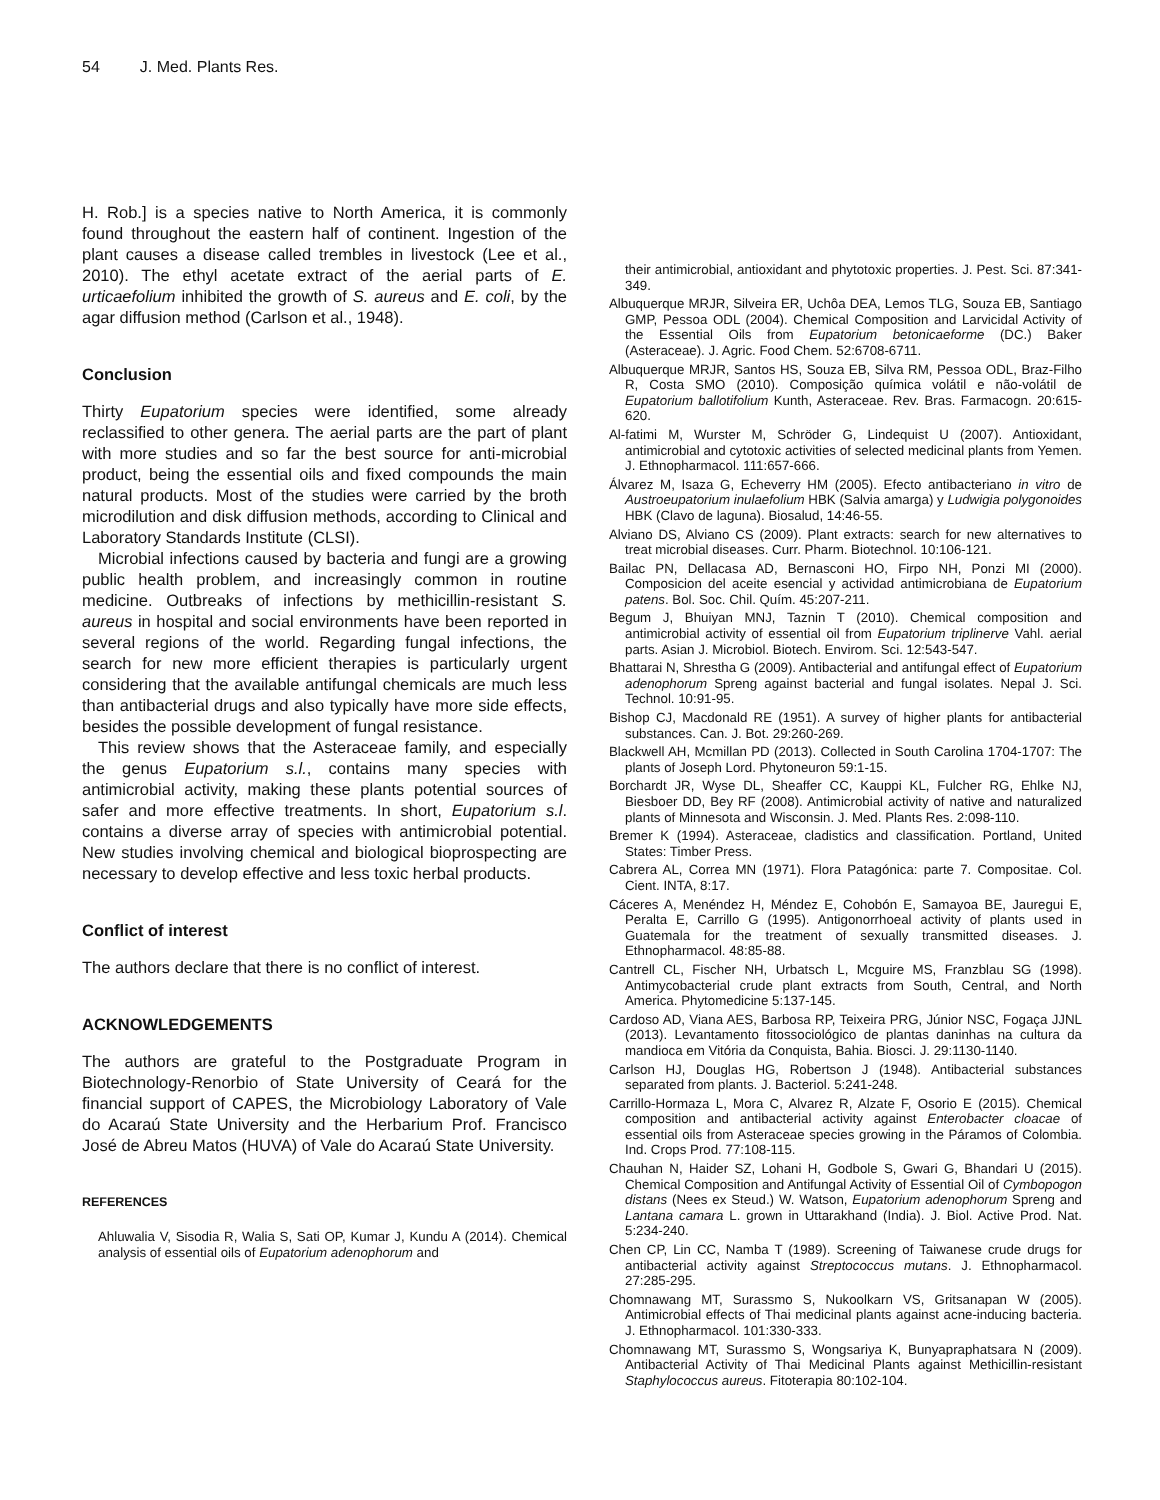54 J. Med. Plants Res.
H. Rob.] is a species native to North America, it is commonly found throughout the eastern half of continent. Ingestion of the plant causes a disease called trembles in livestock (Lee et al., 2010). The ethyl acetate extract of the aerial parts of E. urticaefolium inhibited the growth of S. aureus and E. coli, by the agar diffusion method (Carlson et al., 1948).
Conclusion
Thirty Eupatorium species were identified, some already reclassified to other genera. The aerial parts are the part of plant with more studies and so far the best source for anti-microbial product, being the essential oils and fixed compounds the main natural products. Most of the studies were carried by the broth microdilution and disk diffusion methods, according to Clinical and Laboratory Standards Institute (CLSI).
Microbial infections caused by bacteria and fungi are a growing public health problem, and increasingly common in routine medicine. Outbreaks of infections by methicillin-resistant S. aureus in hospital and social environments have been reported in several regions of the world. Regarding fungal infections, the search for new more efficient therapies is particularly urgent considering that the available antifungal chemicals are much less than antibacterial drugs and also typically have more side effects, besides the possible development of fungal resistance.
This review shows that the Asteraceae family, and especially the genus Eupatorium s.l., contains many species with antimicrobial activity, making these plants potential sources of safer and more effective treatments. In short, Eupatorium s.l. contains a diverse array of species with antimicrobial potential. New studies involving chemical and biological bioprospecting are necessary to develop effective and less toxic herbal products.
Conflict of interest
The authors declare that there is no conflict of interest.
ACKNOWLEDGEMENTS
The authors are grateful to the Postgraduate Program in Biotechnology-Renorbio of State University of Ceará for the financial support of CAPES, the Microbiology Laboratory of Vale do Acaraú State University and the Herbarium Prof. Francisco José de Abreu Matos (HUVA) of Vale do Acaraú State University.
REFERENCES
Ahluwalia V, Sisodia R, Walia S, Sati OP, Kumar J, Kundu A (2014). Chemical analysis of essential oils of Eupatorium adenophorum and
their antimicrobial, antioxidant and phytotoxic properties. J. Pest. Sci. 87:341-349.
Albuquerque MRJR, Silveira ER, Uchôa DEA, Lemos TLG, Souza EB, Santiago GMP, Pessoa ODL (2004). Chemical Composition and Larvicidal Activity of the Essential Oils from Eupatorium betonicaeforme (DC.) Baker (Asteraceae). J. Agric. Food Chem. 52:6708-6711.
Albuquerque MRJR, Santos HS, Souza EB, Silva RM, Pessoa ODL, Braz-Filho R, Costa SMO (2010). Composição química volátil e não-volátil de Eupatorium ballotifolium Kunth, Asteraceae. Rev. Bras. Farmacogn. 20:615-620.
Al-fatimi M, Wurster M, Schröder G, Lindequist U (2007). Antioxidant, antimicrobial and cytotoxic activities of selected medicinal plants from Yemen. J. Ethnopharmacol. 111:657-666.
Álvarez M, Isaza G, Echeverry HM (2005). Efecto antibacteriano in vitro de Austroeupatorium inulaefolium HBK (Salvia amarga) y Ludwigia polygonoides HBK (Clavo de laguna). Biosalud, 14:46-55.
Alviano DS, Alviano CS (2009). Plant extracts: search for new alternatives to treat microbial diseases. Curr. Pharm. Biotechnol. 10:106-121.
Bailac PN, Dellacasa AD, Bernasconi HO, Firpo NH, Ponzi MI (2000). Composicion del aceite esencial y actividad antimicrobiana de Eupatorium patens. Bol. Soc. Chil. Quím. 45:207-211.
Begum J, Bhuiyan MNJ, Taznin T (2010). Chemical composition and antimicrobial activity of essential oil from Eupatorium triplinerve Vahl. aerial parts. Asian J. Microbiol. Biotech. Envirom. Sci. 12:543-547.
Bhattarai N, Shrestha G (2009). Antibacterial and antifungal effect of Eupatorium adenophorum Spreng against bacterial and fungal isolates. Nepal J. Sci. Technol. 10:91-95.
Bishop CJ, Macdonald RE (1951). A survey of higher plants for antibacterial substances. Can. J. Bot. 29:260-269.
Blackwell AH, Mcmillan PD (2013). Collected in South Carolina 1704-1707: The plants of Joseph Lord. Phytoneuron 59:1-15.
Borchardt JR, Wyse DL, Sheaffer CC, Kauppi KL, Fulcher RG, Ehlke NJ, Biesboer DD, Bey RF (2008). Antimicrobial activity of native and naturalized plants of Minnesota and Wisconsin. J. Med. Plants Res. 2:098-110.
Bremer K (1994). Asteraceae, cladistics and classification. Portland, United States: Timber Press.
Cabrera AL, Correa MN (1971). Flora Patagónica: parte 7. Compositae. Col. Cient. INTA, 8:17.
Cáceres A, Menéndez H, Méndez E, Cohobón E, Samayoa BE, Jauregui E, Peralta E, Carrillo G (1995). Antigonorrhoeal activity of plants used in Guatemala for the treatment of sexually transmitted diseases. J. Ethnopharmacol. 48:85-88.
Cantrell CL, Fischer NH, Urbatsch L, Mcguire MS, Franzblau SG (1998). Antimycobacterial crude plant extracts from South, Central, and North America. Phytomedicine 5:137-145.
Cardoso AD, Viana AES, Barbosa RP, Teixeira PRG, Júnior NSC, Fogaça JJNL (2013). Levantamento fitossociológico de plantas daninhas na cultura da mandioca em Vitória da Conquista, Bahia. Biosci. J. 29:1130-1140.
Carlson HJ, Douglas HG, Robertson J (1948). Antibacterial substances separated from plants. J. Bacteriol. 5:241-248.
Carrillo-Hormaza L, Mora C, Alvarez R, Alzate F, Osorio E (2015). Chemical composition and antibacterial activity against Enterobacter cloacae of essential oils from Asteraceae species growing in the Páramos of Colombia. Ind. Crops Prod. 77:108-115.
Chauhan N, Haider SZ, Lohani H, Godbole S, Gwari G, Bhandari U (2015). Chemical Composition and Antifungal Activity of Essential Oil of Cymbopogon distans (Nees ex Steud.) W. Watson, Eupatorium adenophorum Spreng and Lantana camara L. grown in Uttarakhand (India). J. Biol. Active Prod. Nat. 5:234-240.
Chen CP, Lin CC, Namba T (1989). Screening of Taiwanese crude drugs for antibacterial activity against Streptococcus mutans. J. Ethnopharmacol. 27:285-295.
Chomnawang MT, Surassmo S, Nukoolkarn VS, Gritsanapan W (2005). Antimicrobial effects of Thai medicinal plants against acne-inducing bacteria. J. Ethnopharmacol. 101:330-333.
Chomnawang MT, Surassmo S, Wongsariya K, Bunyapraphatsara N (2009). Antibacterial Activity of Thai Medicinal Plants against Methicillin-resistant Staphylococcus aureus. Fitoterapia 80:102-104.